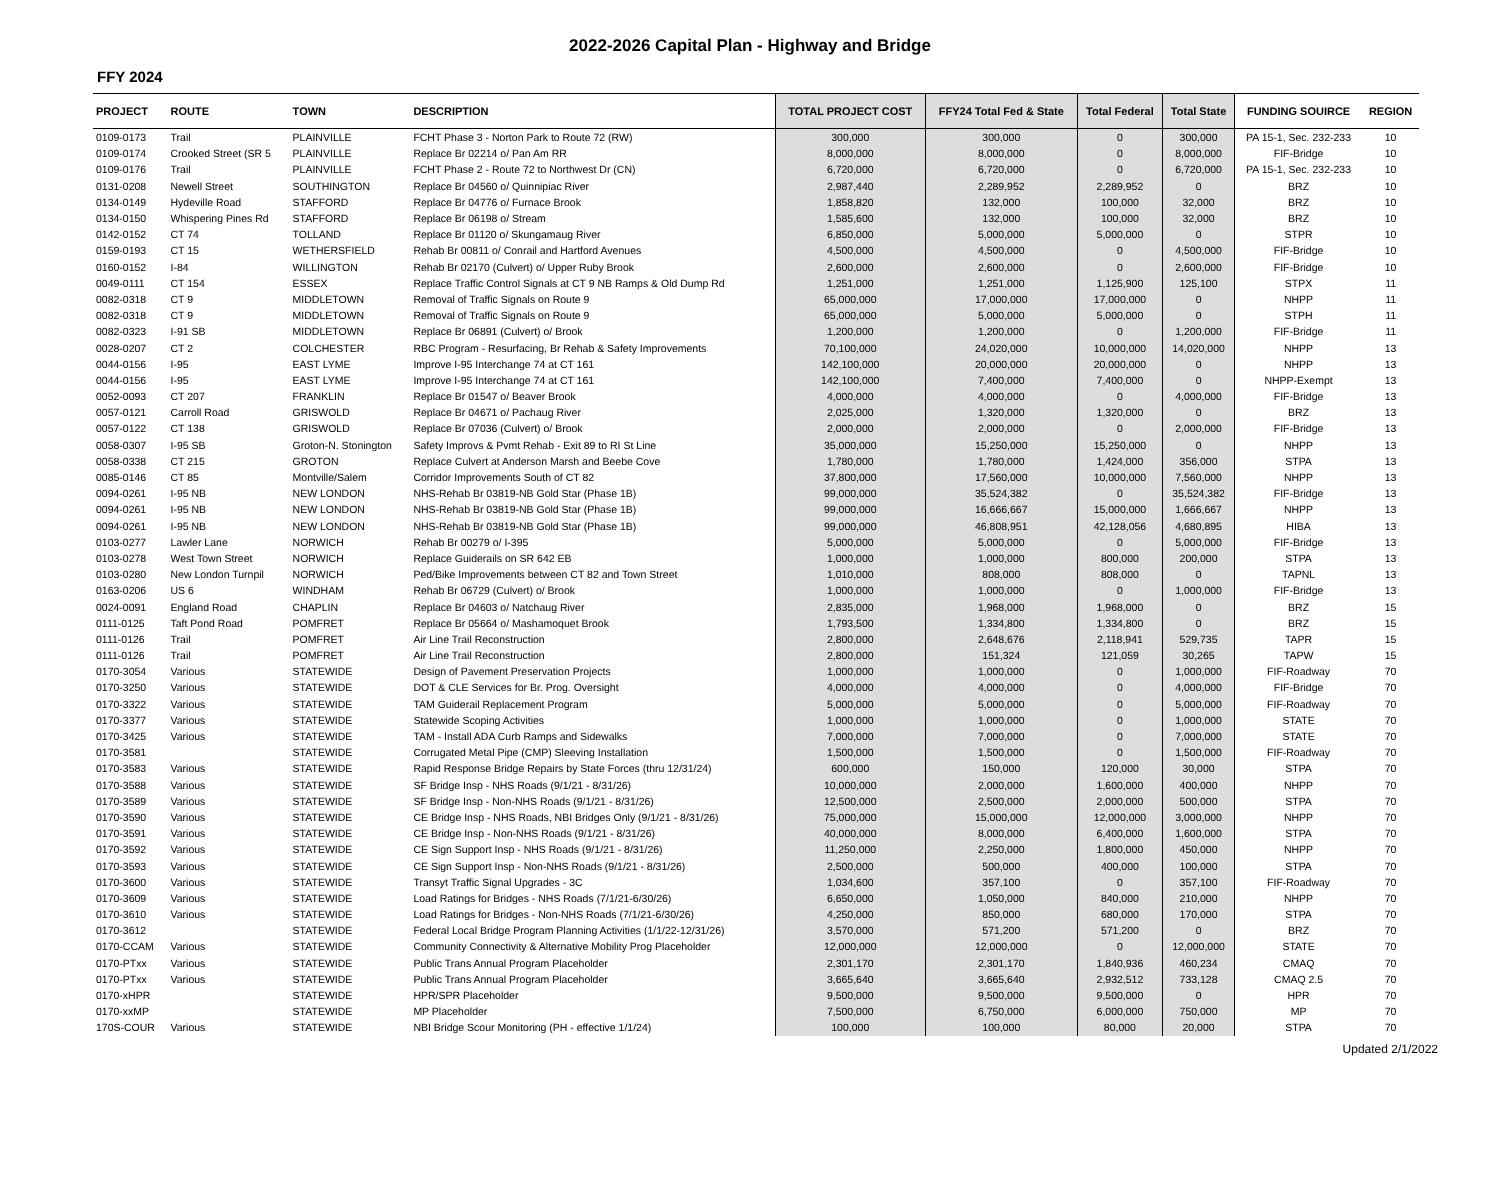2022-2026 Capital Plan - Highway and Bridge
FFY 2024
| PROJECT | ROUTE | TOWN | DESCRIPTION | TOTAL PROJECT COST | FFY24 Total Fed & State | Total Federal | Total State | FUNDING SOUIRCE | REGION |
| --- | --- | --- | --- | --- | --- | --- | --- | --- | --- |
| 0109-0173 | Trail | PLAINVILLE | FCHT Phase 3 - Norton Park to Route 72 (RW) | 300,000 | 300,000 | 0 | 300,000 | PA 15-1, Sec. 232-233 | 10 |
| 0109-0174 | Crooked Street (SR 5 | PLAINVILLE | Replace Br 02214 o/ Pan Am RR | 8,000,000 | 8,000,000 | 0 | 8,000,000 | FIF-Bridge | 10 |
| 0109-0176 | Trail | PLAINVILLE | FCHT Phase 2 - Route 72 to Northwest Dr (CN) | 6,720,000 | 6,720,000 | 0 | 6,720,000 | PA 15-1, Sec. 232-233 | 10 |
| 0131-0208 | Newell Street | SOUTHINGTON | Replace Br 04560 o/ Quinnipiac River | 2,987,440 | 2,289,952 | 2,289,952 | 0 | BRZ | 10 |
| 0134-0149 | Hydeville Road | STAFFORD | Replace Br 04776 o/ Furnace Brook | 1,858,820 | 132,000 | 100,000 | 32,000 | BRZ | 10 |
| 0134-0150 | Whispering Pines Rd | STAFFORD | Replace Br 06198 o/ Stream | 1,585,600 | 132,000 | 100,000 | 32,000 | BRZ | 10 |
| 0142-0152 | CT 74 | TOLLAND | Replace Br 01120 o/ Skungamaug River | 6,850,000 | 5,000,000 | 5,000,000 | 0 | STPR | 10 |
| 0159-0193 | CT 15 | WETHERSFIELD | Rehab Br 00811 o/ Conrail and Hartford Avenues | 4,500,000 | 4,500,000 | 0 | 4,500,000 | FIF-Bridge | 10 |
| 0160-0152 | I-84 | WILLINGTON | Rehab Br 02170 (Culvert) o/ Upper Ruby Brook | 2,600,000 | 2,600,000 | 0 | 2,600,000 | FIF-Bridge | 10 |
| 0049-0111 | CT 154 | ESSEX | Replace Traffic Control Signals at CT 9 NB Ramps & Old Dump Rd | 1,251,000 | 1,251,000 | 1,125,900 | 125,100 | STPX | 11 |
| 0082-0318 | CT 9 | MIDDLETOWN | Removal of Traffic Signals on Route 9 | 65,000,000 | 17,000,000 | 17,000,000 | 0 | NHPP | 11 |
| 0082-0318 | CT 9 | MIDDLETOWN | Removal of Traffic Signals on Route 9 | 65,000,000 | 5,000,000 | 5,000,000 | 0 | STPH | 11 |
| 0082-0323 | I-91 SB | MIDDLETOWN | Replace Br 06891 (Culvert) o/ Brook | 1,200,000 | 1,200,000 | 0 | 1,200,000 | FIF-Bridge | 11 |
| 0028-0207 | CT 2 | COLCHESTER | RBC Program - Resurfacing, Br Rehab & Safety Improvements | 70,100,000 | 24,020,000 | 10,000,000 | 14,020,000 | NHPP | 13 |
| 0044-0156 | I-95 | EAST LYME | Improve I-95 Interchange 74 at CT 161 | 142,100,000 | 20,000,000 | 20,000,000 | 0 | NHPP | 13 |
| 0044-0156 | I-95 | EAST LYME | Improve I-95 Interchange 74 at CT 161 | 142,100,000 | 7,400,000 | 7,400,000 | 0 | NHPP-Exempt | 13 |
| 0052-0093 | CT 207 | FRANKLIN | Replace Br 01547 o/ Beaver Brook | 4,000,000 | 4,000,000 | 0 | 4,000,000 | FIF-Bridge | 13 |
| 0057-0121 | Carroll Road | GRISWOLD | Replace Br 04671 o/ Pachaug River | 2,025,000 | 1,320,000 | 1,320,000 | 0 | BRZ | 13 |
| 0057-0122 | CT 138 | GRISWOLD | Replace Br 07036 (Culvert) o/ Brook | 2,000,000 | 2,000,000 | 0 | 2,000,000 | FIF-Bridge | 13 |
| 0058-0307 | I-95 SB | Groton-N. Stonington | Safety Improvs & Pvmt Rehab - Exit 89 to RI St Line | 35,000,000 | 15,250,000 | 15,250,000 | 0 | NHPP | 13 |
| 0058-0338 | CT 215 | GROTON | Replace Culvert at Anderson Marsh and Beebe Cove | 1,780,000 | 1,780,000 | 1,424,000 | 356,000 | STPA | 13 |
| 0085-0146 | CT 85 | Montville/Salem | Corridor Improvements South of CT 82 | 37,800,000 | 17,560,000 | 10,000,000 | 7,560,000 | NHPP | 13 |
| 0094-0261 | I-95 NB | NEW LONDON | NHS-Rehab Br 03819-NB Gold Star (Phase 1B) | 99,000,000 | 35,524,382 | 0 | 35,524,382 | FIF-Bridge | 13 |
| 0094-0261 | I-95 NB | NEW LONDON | NHS-Rehab Br 03819-NB Gold Star (Phase 1B) | 99,000,000 | 16,666,667 | 15,000,000 | 1,666,667 | NHPP | 13 |
| 0094-0261 | I-95 NB | NEW LONDON | NHS-Rehab Br 03819-NB Gold Star (Phase 1B) | 99,000,000 | 46,808,951 | 42,128,056 | 4,680,895 | HIBA | 13 |
| 0103-0277 | Lawler Lane | NORWICH | Rehab Br 00279 o/ I-395 | 5,000,000 | 5,000,000 | 0 | 5,000,000 | FIF-Bridge | 13 |
| 0103-0278 | West Town Street | NORWICH | Replace Guiderails on SR 642 EB | 1,000,000 | 1,000,000 | 800,000 | 200,000 | STPA | 13 |
| 0103-0280 | New London Turnpil | NORWICH | Ped/Bike Improvements between CT 82 and Town Street | 1,010,000 | 808,000 | 808,000 | 0 | TAPNL | 13 |
| 0163-0206 | US 6 | WINDHAM | Rehab Br 06729 (Culvert) o/ Brook | 1,000,000 | 1,000,000 | 0 | 1,000,000 | FIF-Bridge | 13 |
| 0024-0091 | England Road | CHAPLIN | Replace Br 04603 o/ Natchaug River | 2,835,000 | 1,968,000 | 1,968,000 | 0 | BRZ | 15 |
| 0111-0125 | Taft Pond Road | POMFRET | Replace Br 05664 o/ Mashamoquet Brook | 1,793,500 | 1,334,800 | 1,334,800 | 0 | BRZ | 15 |
| 0111-0126 | Trail | POMFRET | Air Line Trail Reconstruction | 2,800,000 | 2,648,676 | 2,118,941 | 529,735 | TAPR | 15 |
| 0111-0126 | Trail | POMFRET | Air Line Trail Reconstruction | 2,800,000 | 151,324 | 121,059 | 30,265 | TAPW | 15 |
| 0170-3054 | Various | STATEWIDE | Design of Pavement Preservation Projects | 1,000,000 | 1,000,000 | 0 | 1,000,000 | FIF-Roadway | 70 |
| 0170-3250 | Various | STATEWIDE | DOT & CLE Services for Br. Prog. Oversight | 4,000,000 | 4,000,000 | 0 | 4,000,000 | FIF-Bridge | 70 |
| 0170-3322 | Various | STATEWIDE | TAM Guiderail Replacement Program | 5,000,000 | 5,000,000 | 0 | 5,000,000 | FIF-Roadway | 70 |
| 0170-3377 | Various | STATEWIDE | Statewide Scoping Activities | 1,000,000 | 1,000,000 | 0 | 1,000,000 | STATE | 70 |
| 0170-3425 | Various | STATEWIDE | TAM - Install ADA Curb Ramps and Sidewalks | 7,000,000 | 7,000,000 | 0 | 7,000,000 | STATE | 70 |
| 0170-3581 | | STATEWIDE | Corrugated Metal Pipe (CMP) Sleeving Installation | 1,500,000 | 1,500,000 | 0 | 1,500,000 | FIF-Roadway | 70 |
| 0170-3583 | Various | STATEWIDE | Rapid Response Bridge Repairs by State Forces (thru 12/31/24) | 600,000 | 150,000 | 120,000 | 30,000 | STPA | 70 |
| 0170-3588 | Various | STATEWIDE | SF Bridge Insp - NHS Roads (9/1/21 - 8/31/26) | 10,000,000 | 2,000,000 | 1,600,000 | 400,000 | NHPP | 70 |
| 0170-3589 | Various | STATEWIDE | SF Bridge Insp - Non-NHS Roads (9/1/21 - 8/31/26) | 12,500,000 | 2,500,000 | 2,000,000 | 500,000 | STPA | 70 |
| 0170-3590 | Various | STATEWIDE | CE Bridge Insp - NHS Roads, NBI Bridges Only (9/1/21 - 8/31/26) | 75,000,000 | 15,000,000 | 12,000,000 | 3,000,000 | NHPP | 70 |
| 0170-3591 | Various | STATEWIDE | CE Bridge Insp - Non-NHS Roads (9/1/21 - 8/31/26) | 40,000,000 | 8,000,000 | 6,400,000 | 1,600,000 | STPA | 70 |
| 0170-3592 | Various | STATEWIDE | CE Sign Support Insp - NHS Roads (9/1/21 - 8/31/26) | 11,250,000 | 2,250,000 | 1,800,000 | 450,000 | NHPP | 70 |
| 0170-3593 | Various | STATEWIDE | CE Sign Support Insp - Non-NHS Roads (9/1/21 - 8/31/26) | 2,500,000 | 500,000 | 400,000 | 100,000 | STPA | 70 |
| 0170-3600 | Various | STATEWIDE | Transyt Traffic Signal Upgrades - 3C | 1,034,600 | 357,100 | 0 | 357,100 | FIF-Roadway | 70 |
| 0170-3609 | Various | STATEWIDE | Load Ratings for Bridges - NHS Roads (7/1/21-6/30/26) | 6,650,000 | 1,050,000 | 840,000 | 210,000 | NHPP | 70 |
| 0170-3610 | Various | STATEWIDE | Load Ratings for Bridges - Non-NHS Roads (7/1/21-6/30/26) | 4,250,000 | 850,000 | 680,000 | 170,000 | STPA | 70 |
| 0170-3612 | | STATEWIDE | Federal Local Bridge Program Planning Activities (1/1/22-12/31/26) | 3,570,000 | 571,200 | 571,200 | 0 | BRZ | 70 |
| 0170-CCAM | Various | STATEWIDE | Community Connectivity & Alternative Mobility Prog Placeholder | 12,000,000 | 12,000,000 | 0 | 12,000,000 | STATE | 70 |
| 0170-PTxx | Various | STATEWIDE | Public Trans Annual Program Placeholder | 2,301,170 | 2,301,170 | 1,840,936 | 460,234 | CMAQ | 70 |
| 0170-PTxx | Various | STATEWIDE | Public Trans Annual Program Placeholder | 3,665,640 | 3,665,640 | 2,932,512 | 733,128 | CMAQ 2.5 | 70 |
| 0170-xHPR | | STATEWIDE | HPR/SPR Placeholder | 9,500,000 | 9,500,000 | 9,500,000 | 0 | HPR | 70 |
| 0170-xxMP | | STATEWIDE | MP Placeholder | 7,500,000 | 6,750,000 | 6,000,000 | 750,000 | MP | 70 |
| 170S-COUR | Various | STATEWIDE | NBI Bridge Scour Monitoring (PH - effective 1/1/24) | 100,000 | 100,000 | 80,000 | 20,000 | STPA | 70 |
Updated 2/1/2022